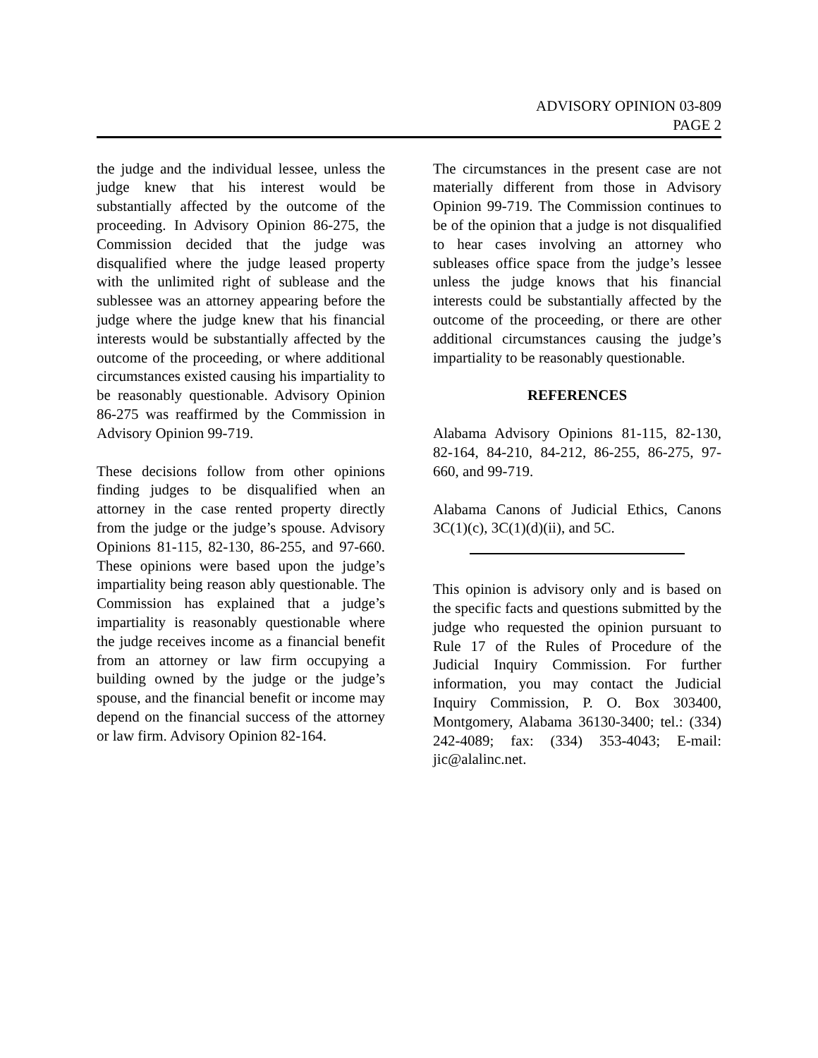ADVISORY OPINION 03-809
PAGE 2
the judge and the individual lessee, unless the judge knew that his interest would be substantially affected by the outcome of the proceeding. In Advisory Opinion 86-275, the Commission decided that the judge was disqualified where the judge leased property with the unlimited right of sublease and the sublessee was an attorney appearing before the judge where the judge knew that his financial interests would be substantially affected by the outcome of the proceeding, or where additional circumstances existed causing his impartiality to be reasonably questionable. Advisory Opinion 86-275 was reaffirmed by the Commission in Advisory Opinion 99-719.
These decisions follow from other opinions finding judges to be disqualified when an attorney in the case rented property directly from the judge or the judge’s spouse. Advisory Opinions 81-115, 82-130, 86-255, and 97-660. These opinions were based upon the judge’s impartiality being reason ably questionable. The Commission has explained that a judge’s impartiality is reasonably questionable where the judge receives income as a financial benefit from an attorney or law firm occupying a building owned by the judge or the judge’s spouse, and the financial benefit or income may depend on the financial success of the attorney or law firm. Advisory Opinion 82-164.
The circumstances in the present case are not materially different from those in Advisory Opinion 99-719. The Commission continues to be of the opinion that a judge is not disqualified to hear cases involving an attorney who subleases office space from the judge’s lessee unless the judge knows that his financial interests could be substantially affected by the outcome of the proceeding, or there are other additional circumstances causing the judge’s impartiality to be reasonably questionable.
REFERENCES
Alabama Advisory Opinions 81-115, 82-130, 82-164, 84-210, 84-212, 86-255, 86-275, 97-660, and 99-719.
Alabama Canons of Judicial Ethics, Canons 3C(1)(c), 3C(1)(d)(ii), and 5C.
This opinion is advisory only and is based on the specific facts and questions submitted by the judge who requested the opinion pursuant to Rule 17 of the Rules of Procedure of the Judicial Inquiry Commission. For further information, you may contact the Judicial Inquiry Commission, P. O. Box 303400, Montgomery, Alabama 36130-3400; tel.: (334) 242-4089; fax: (334) 353-4043; E-mail: jic@alalinc.net.